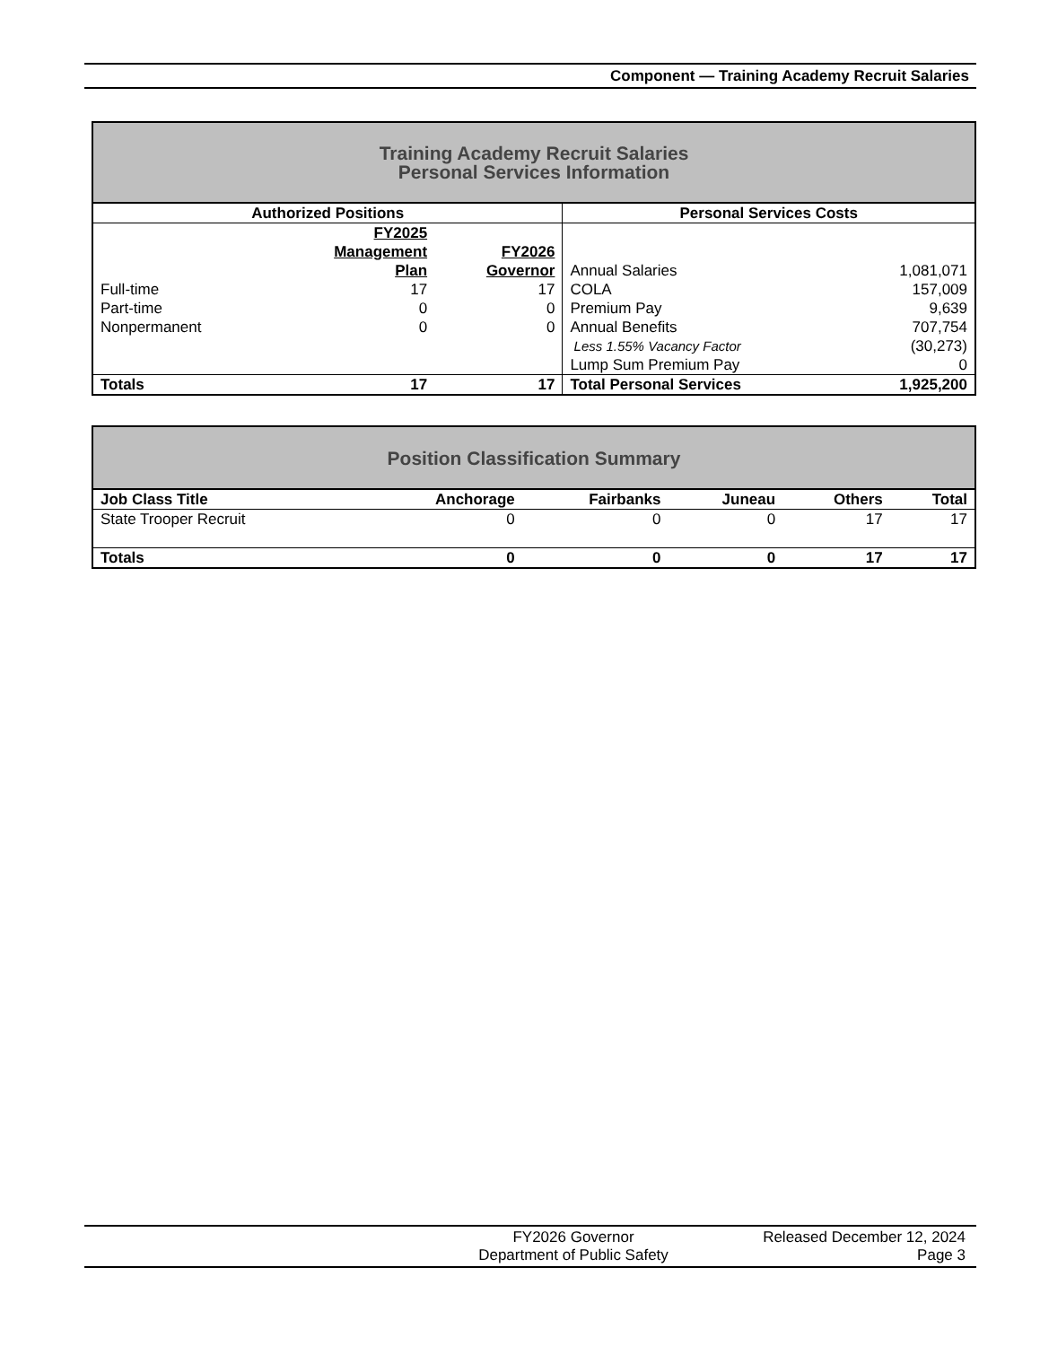Component — Training Academy Recruit Salaries
| Training Academy Recruit Salaries Personal Services Information | | | | |
| Authorized Positions | | | Personal Services Costs | |
| | FY2025 Management Plan | FY2026 Governor | Annual Salaries | 1,081,071 |
| Full-time | 17 | 17 | COLA | 157,009 |
| Part-time | 0 | 0 | Premium Pay | 9,639 |
| Nonpermanent | 0 | 0 | Annual Benefits | 707,754 |
| | | | Less 1.55% Vacancy Factor | (30,273) |
| | | | Lump Sum Premium Pay | 0 |
| Totals | 17 | 17 | Total Personal Services | 1,925,200 |
| Position Classification Summary | | | | | |
| Job Class Title | Anchorage | Fairbanks | Juneau | Others | Total |
| State Trooper Recruit | 0 | 0 | 0 | 17 | 17 |
| Totals | 0 | 0 | 0 | 17 | 17 |
FY2026 Governor
Department of Public Safety
Released December 12, 2024
Page 3